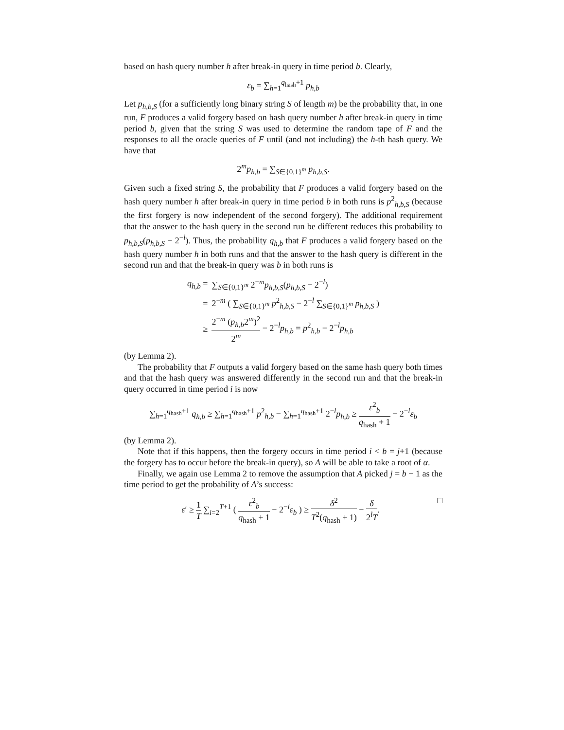based on hash query number h after break-in query in time period b. Clearly,
ε<sub>b</sub> = ∑<sub>h=1</sub><sup>q<sub>hash</sub>+1</sup> p<sub>h,b</sub>
Let p<sub>h,b,S</sub> (for a sufficiently long binary string S of length m) be the probability that, in one run, F produces a valid forgery based on hash query number h after break-in query in time period b, given that the string S was used to determine the random tape of F and the responses to all the oracle queries of F until (and not including) the h-th hash query. We have that
2<sup>m</sup>p<sub>h,b</sub> = ∑<sub>S∈{0,1}<sup>m</sup></sub> p<sub>h,b,S</sub>.
Given such a fixed string S, the probability that F produces a valid forgery based on the hash query number h after break-in query in time period b in both runs is p<sup>2</sup><sub>h,b,S</sub> (because the first forgery is now independent of the second forgery). The additional requirement that the answer to the hash query in the second run be different reduces this probability to p<sub>h,b,S</sub>(p<sub>h,b,S</sub> − 2<sup>−l</sup>). Thus, the probability q<sub>h,b</sub> that F produces a valid forgery based on the hash query number h in both runs and that the answer to the hash query is different in the second run and that the break-in query was b in both runs is
| q<sub>h,b</sub> = | ∑<sub>S∈{0,1}<sup>m</sup></sub> 2<sup>−m</sup> p<sub>h,b,S</sub> ( p<sub>h,b,S</sub> − 2<sup>−l</sup>) |
| = | 2<sup>−m</sup> ( ∑<sub>S∈{0,1}<sup>m</sup></sub> p<sup>2</sup><sub>h,b,S</sub> − 2<sup>−l</sup> ∑<sub>S∈{0,1}<sup>m</sup></sub> p<sub>h,b,S</sub> ) |
| ≥ | 2<sup>−m</sup> ( p<sub>h,b</sub> 2<sup>m</sup>)<sup>2</sup> 2<sup>m</sup> − 2<sup>−l</sup> p<sub>h,b</sub> = p<sup>2</sup><sub>h,b</sub> − 2<sup>−l</sup> p<sub>h,b</sub> |
(by Lemma 2).
The probability that F outputs a valid forgery based on the same hash query both times and that the hash query was answered differently in the second run and that the break-in query occurred in time period i is now
∑<sub>h=1</sub><sup>q<sub>hash</sub>+1</sup> q<sub>h,b</sub> ≥ ∑<sub>h=1</sub><sup>q<sub>hash</sub>+1</sup> p<sup>2</sup><sub>h,b</sub> − ∑<sub>h=1</sub><sup>q<sub>hash</sub>+1</sup> 2<sup>−l</sup>p<sub>h,b</sub> ≥ ε<sup>2</sup><sub>b</sub> q<sub>hash</sub> + 1 − 2<sup>−l</sup>ε<sub>b</sub>
(by Lemma 2).
Note that if this happens, then the forgery occurs in time period i < b = j+1 (because the forgery has to occur before the break-in query), so A will be able to take a root of α.
Finally, we again use Lemma 2 to remove the assumption that A picked j = b − 1 as the time period to get the probability of A’s success:
□ ε′ ≥ 1 T ∑<sub>i=2</sub><sup>T+1</sup> ( ε<sup>2</sup><sub>b</sub> q<sub>hash</sub> + 1 − 2<sup>−l</sup>ε<sub>b</sub> ) ≥ δ<sup>2</sup> T<sup>2</sup>(q<sub>hash</sub> + 1) − δ 2<sup>l</sup>T.